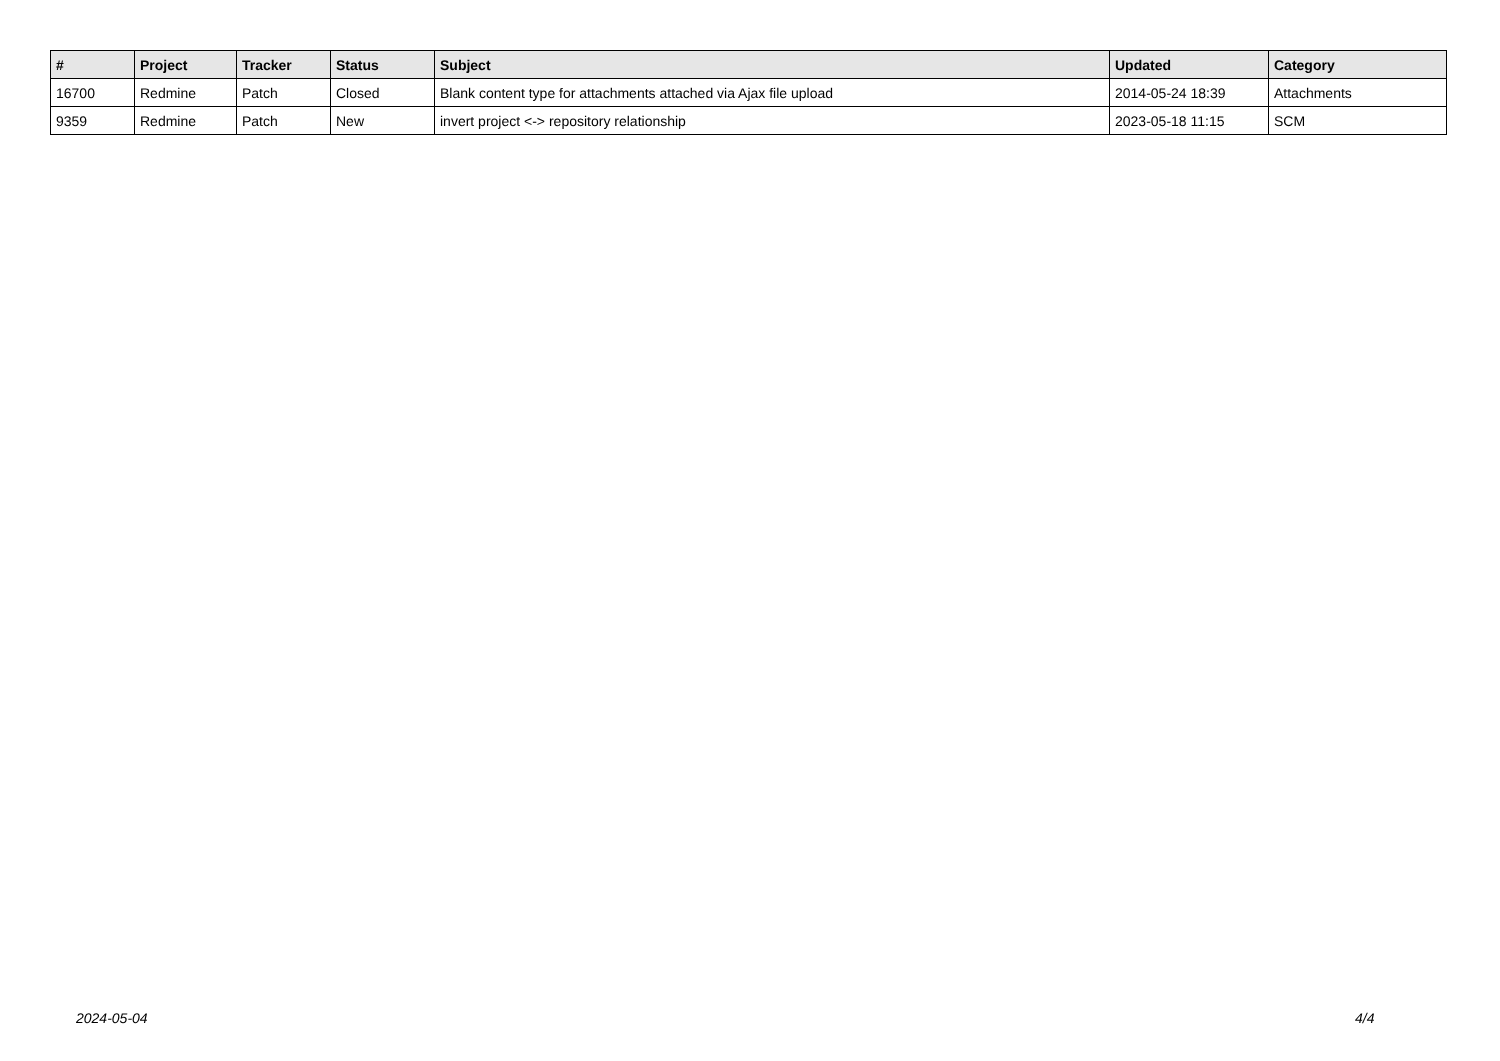| # | Project | Tracker | Status | Subject | Updated | Category |
| --- | --- | --- | --- | --- | --- | --- |
| 16700 | Redmine | Patch | Closed | Blank content type for attachments attached via Ajax file upload | 2014-05-24 18:39 | Attachments |
| 9359 | Redmine | Patch | New | invert project <-> repository relationship | 2023-05-18 11:15 | SCM |
2024-05-04 4/4